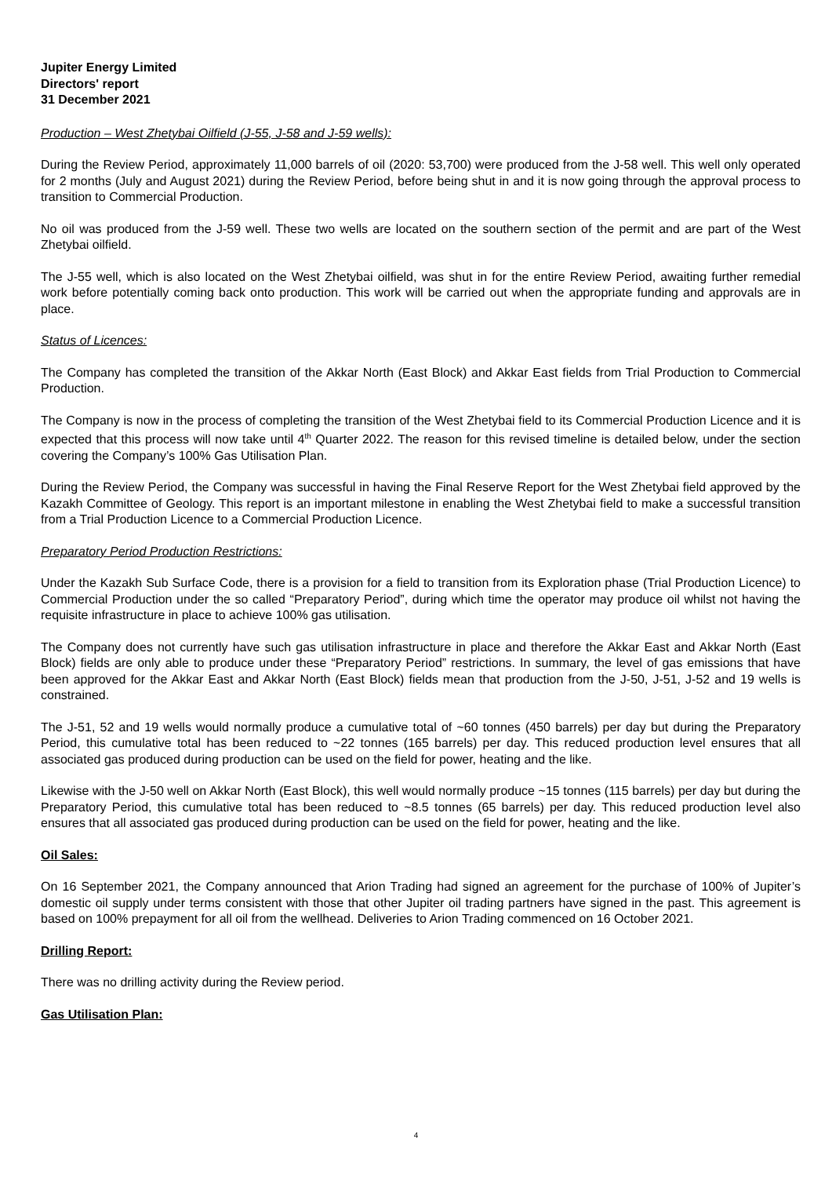Jupiter Energy Limited
Directors' report
31 December 2021
Production – West Zhetybai Oilfield (J-55, J-58 and J-59 wells):
During the Review Period, approximately 11,000 barrels of oil (2020: 53,700) were produced from the J-58 well. This well only operated for 2 months (July and August 2021) during the Review Period, before being shut in and it is now going through the approval process to transition to Commercial Production.
No oil was produced from the J-59 well. These two wells are located on the southern section of the permit and are part of the West Zhetybai oilfield.
The J-55 well, which is also located on the West Zhetybai oilfield, was shut in for the entire Review Period, awaiting further remedial work before potentially coming back onto production. This work will be carried out when the appropriate funding and approvals are in place.
Status of Licences:
The Company has completed the transition of the Akkar North (East Block) and Akkar East fields from Trial Production to Commercial Production.
The Company is now in the process of completing the transition of the West Zhetybai field to its Commercial Production Licence and it is expected that this process will now take until 4<sup>th</sup> Quarter 2022. The reason for this revised timeline is detailed below, under the section covering the Company’s 100% Gas Utilisation Plan.
During the Review Period, the Company was successful in having the Final Reserve Report for the West Zhetybai field approved by the Kazakh Committee of Geology. This report is an important milestone in enabling the West Zhetybai field to make a successful transition from a Trial Production Licence to a Commercial Production Licence.
Preparatory Period Production Restrictions:
Under the Kazakh Sub Surface Code, there is a provision for a field to transition from its Exploration phase (Trial Production Licence) to Commercial Production under the so called “Preparatory Period”, during which time the operator may produce oil whilst not having the requisite infrastructure in place to achieve 100% gas utilisation.
The Company does not currently have such gas utilisation infrastructure in place and therefore the Akkar East and Akkar North (East Block) fields are only able to produce under these “Preparatory Period” restrictions. In summary, the level of gas emissions that have been approved for the Akkar East and Akkar North (East Block) fields mean that production from the J-50, J-51, J-52 and 19 wells is constrained.
The J-51, 52 and 19 wells would normally produce a cumulative total of ~60 tonnes (450 barrels) per day but during the Preparatory Period, this cumulative total has been reduced to ~22 tonnes (165 barrels) per day. This reduced production level ensures that all associated gas produced during production can be used on the field for power, heating and the like.
Likewise with the J-50 well on Akkar North (East Block), this well would normally produce ~15 tonnes (115 barrels) per day but during the Preparatory Period, this cumulative total has been reduced to ~8.5 tonnes (65 barrels) per day. This reduced production level also ensures that all associated gas produced during production can be used on the field for power, heating and the like.
Oil Sales:
On 16 September 2021, the Company announced that Arion Trading had signed an agreement for the purchase of 100% of Jupiter’s domestic oil supply under terms consistent with those that other Jupiter oil trading partners have signed in the past. This agreement is based on 100% prepayment for all oil from the wellhead. Deliveries to Arion Trading commenced on 16 October 2021.
Drilling Report:
There was no drilling activity during the Review period.
Gas Utilisation Plan:
4